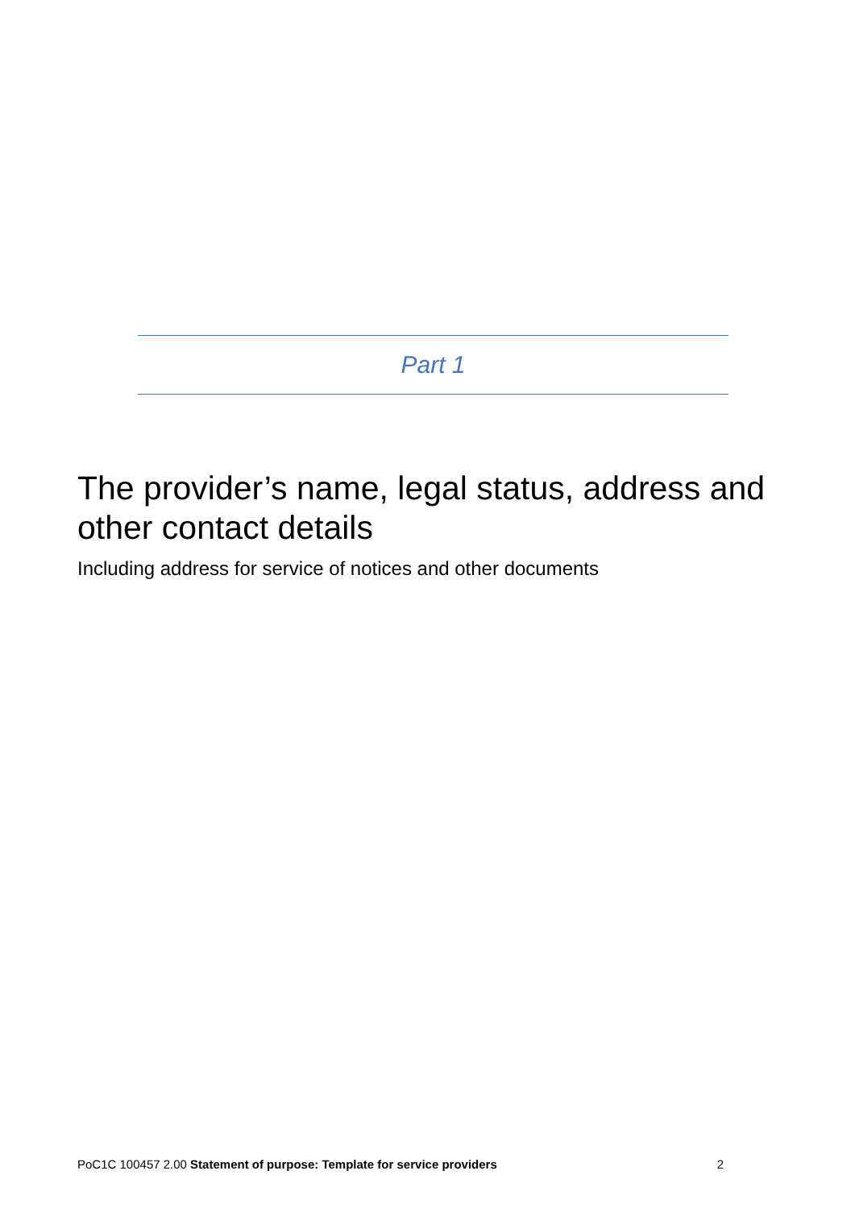Part 1
The provider’s name, legal status, address and other contact details
Including address for service of notices and other documents
PoC1C 100457 2.00 Statement of purpose: Template for service providers 2